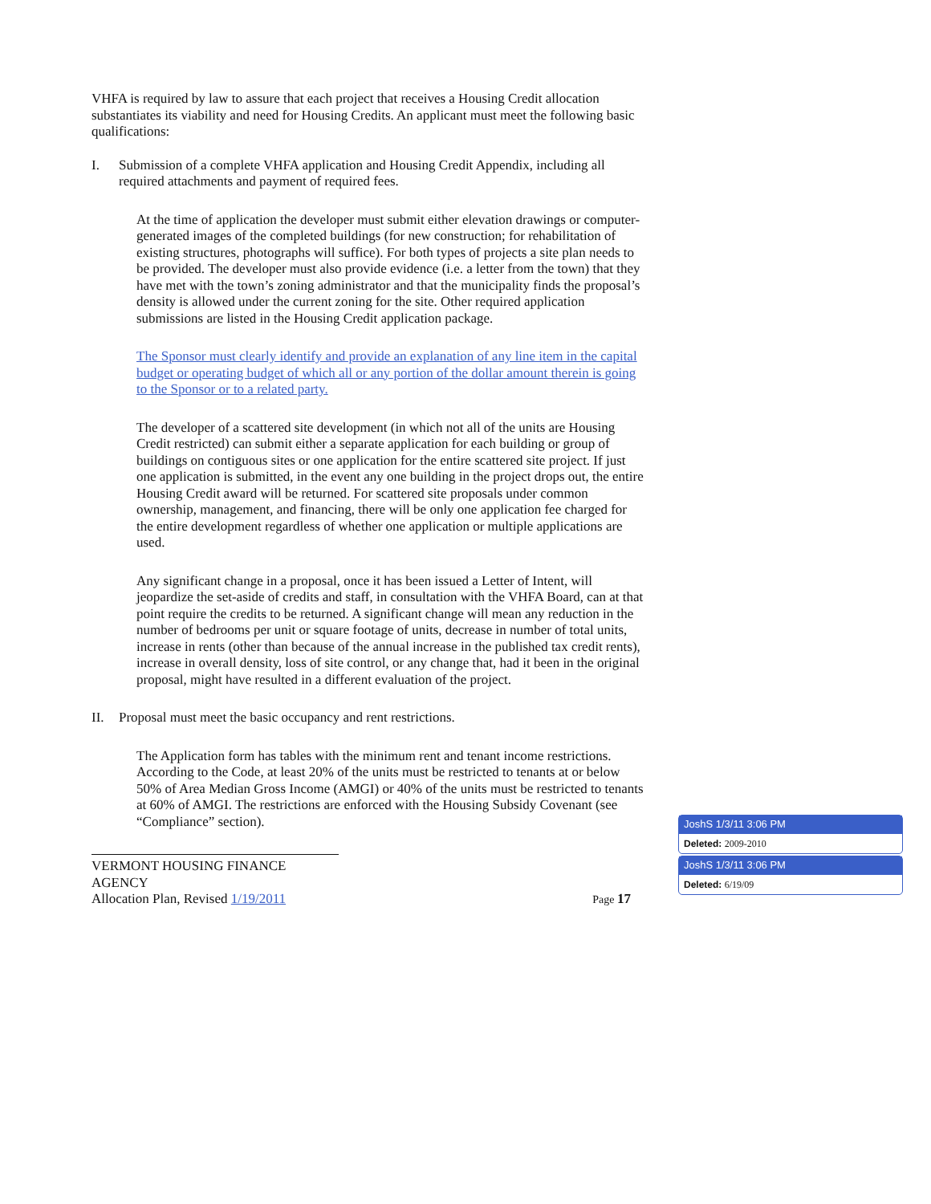VHFA is required by law to assure that each project that receives a Housing Credit allocation substantiates its viability and need for Housing Credits. An applicant must meet the following basic qualifications:
I. Submission of a complete VHFA application and Housing Credit Appendix, including all required attachments and payment of required fees.
At the time of application the developer must submit either elevation drawings or computer-generated images of the completed buildings (for new construction; for rehabilitation of existing structures, photographs will suffice). For both types of projects a site plan needs to be provided. The developer must also provide evidence (i.e. a letter from the town) that they have met with the town’s zoning administrator and that the municipality finds the proposal’s density is allowed under the current zoning for the site. Other required application submissions are listed in the Housing Credit application package.
The Sponsor must clearly identify and provide an explanation of any line item in the capital budget or operating budget of which all or any portion of the dollar amount therein is going to the Sponsor or to a related party.
The developer of a scattered site development (in which not all of the units are Housing Credit restricted) can submit either a separate application for each building or group of buildings on contiguous sites or one application for the entire scattered site project. If just one application is submitted, in the event any one building in the project drops out, the entire Housing Credit award will be returned. For scattered site proposals under common ownership, management, and financing, there will be only one application fee charged for the entire development regardless of whether one application or multiple applications are used.
Any significant change in a proposal, once it has been issued a Letter of Intent, will jeopardize the set-aside of credits and staff, in consultation with the VHFA Board, can at that point require the credits to be returned. A significant change will mean any reduction in the number of bedrooms per unit or square footage of units, decrease in number of total units, increase in rents (other than because of the annual increase in the published tax credit rents), increase in overall density, loss of site control, or any change that, had it been in the original proposal, might have resulted in a different evaluation of the project.
II. Proposal must meet the basic occupancy and rent restrictions.
The Application form has tables with the minimum rent and tenant income restrictions. According to the Code, at least 20% of the units must be restricted to tenants at or below 50% of Area Median Gross Income (AMGI) or 40% of the units must be restricted to tenants at 60% of AMGI. The restrictions are enforced with the Housing Subsidy Covenant (see “Compliance” section).
VERMONT HOUSING FINANCE AGENCY
Allocation Plan, Revised 1/19/2011 Page 17
JoshS 1/3/11 3:06 PM
Deleted: 2009-2010
JoshS 1/3/11 3:06 PM
Deleted: 6/19/09